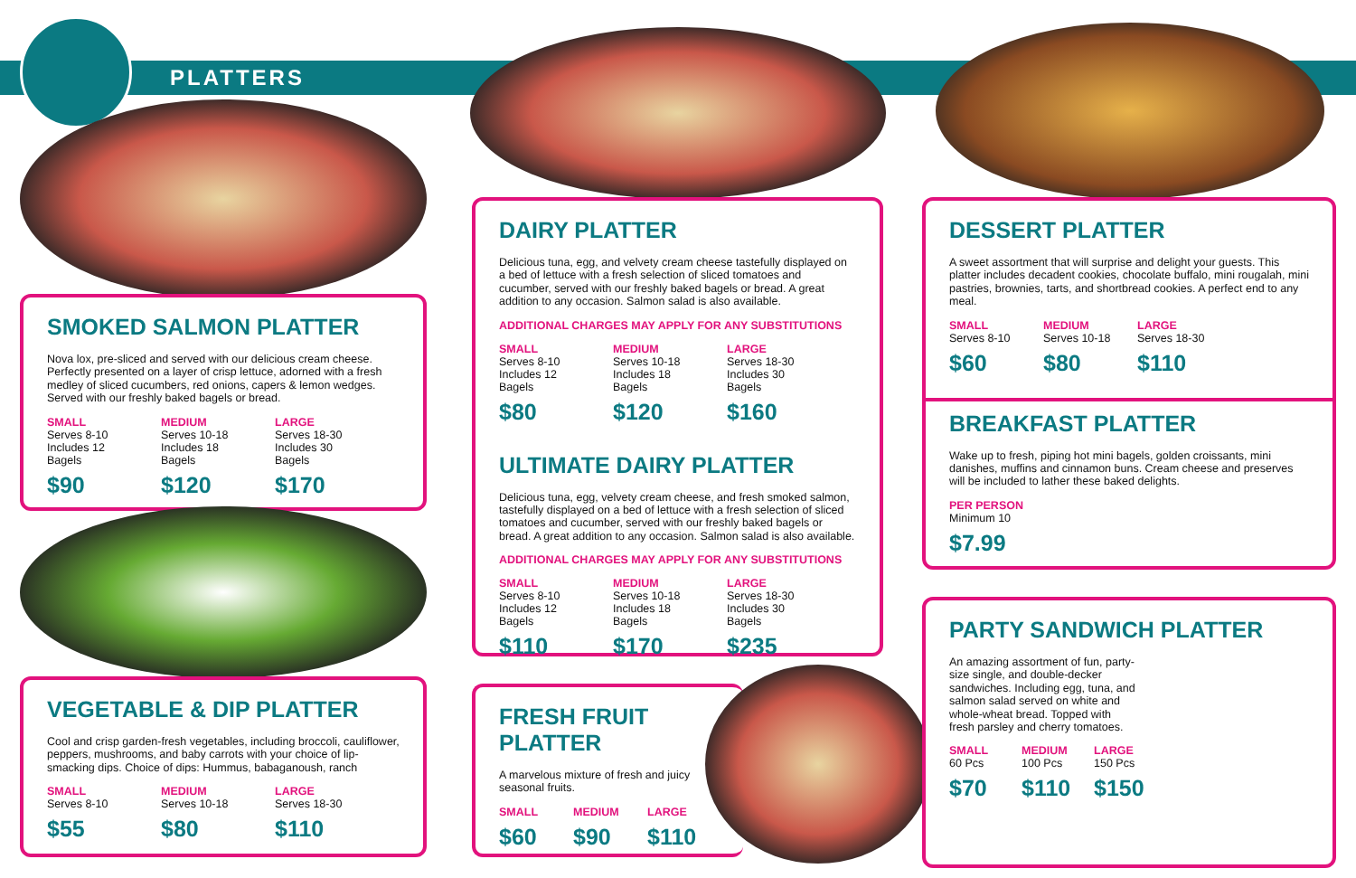PLATTERS
SMOKED SALMON PLATTER
Nova lox, pre-sliced and served with our delicious cream cheese. Perfectly presented on a layer of crisp lettuce, adorned with a fresh medley of sliced cucumbers, red onions, capers & lemon wedges. Served with our freshly baked bagels or bread.
SMALL
Serves 8-10
Includes 12 Bagels
$90
MEDIUM
Serves 10-18
Includes 18 Bagels
$120
LARGE
Serves 18-30
Includes 30 Bagels
$170
VEGETABLE & DIP PLATTER
Cool and crisp garden-fresh vegetables, including broccoli, cauliflower, peppers, mushrooms, and baby carrots with your choice of lip-smacking dips. Choice of dips: Hummus, babaganoush, ranch
SMALL
Serves 8-10
$55
MEDIUM
Serves 10-18
$80
LARGE
Serves 18-30
$110
DAIRY PLATTER
Delicious tuna, egg, and velvety cream cheese tastefully displayed on a bed of lettuce with a fresh selection of sliced tomatoes and cucumber, served with our freshly baked bagels or bread. A great addition to any occasion. Salmon salad is also available.
ADDITIONAL CHARGES MAY APPLY FOR ANY SUBSTITUTIONS
SMALL
Serves 8-10
Includes 12 Bagels
$80
MEDIUM
Serves 10-18
Includes 18 Bagels
$120
LARGE
Serves 18-30
Includes 30 Bagels
$160
ULTIMATE DAIRY PLATTER
Delicious tuna, egg, velvety cream cheese, and fresh smoked salmon, tastefully displayed on a bed of lettuce with a fresh selection of sliced tomatoes and cucumber, served with our freshly baked bagels or bread. A great addition to any occasion. Salmon salad is also available.
ADDITIONAL CHARGES MAY APPLY FOR ANY SUBSTITUTIONS
SMALL
Serves 8-10
Includes 12 Bagels
$110
MEDIUM
Serves 10-18
Includes 18 Bagels
$170
LARGE
Serves 18-30
Includes 30 Bagels
$235
FRESH FRUIT PLATTER
A marvelous mixture of fresh and juicy seasonal fruits.
SMALL
$60
MEDIUM
$90
LARGE
$110
DESSERT PLATTER
A sweet assortment that will surprise and delight your guests. This platter includes decadent cookies, chocolate buffalo, mini rougalah, mini pastries, brownies, tarts, and shortbread cookies. A perfect end to any meal.
SMALL
Serves 8-10
$60
MEDIUM
Serves 10-18
$80
LARGE
Serves 18-30
$110
BREAKFAST PLATTER
Wake up to fresh, piping hot mini bagels, golden croissants, mini danishes, muffins and cinnamon buns. Cream cheese and preserves will be included to lather these baked delights.
PER PERSON
Minimum 10
$7.99
PARTY SANDWICH PLATTER
An amazing assortment of fun, party-size single, and double-decker sandwiches. Including egg, tuna, and salmon salad served on white and whole-wheat bread. Topped with fresh parsley and cherry tomatoes.
SMALL
60 Pcs
$70
MEDIUM
100 Pcs
$110
LARGE
150 Pcs
$150